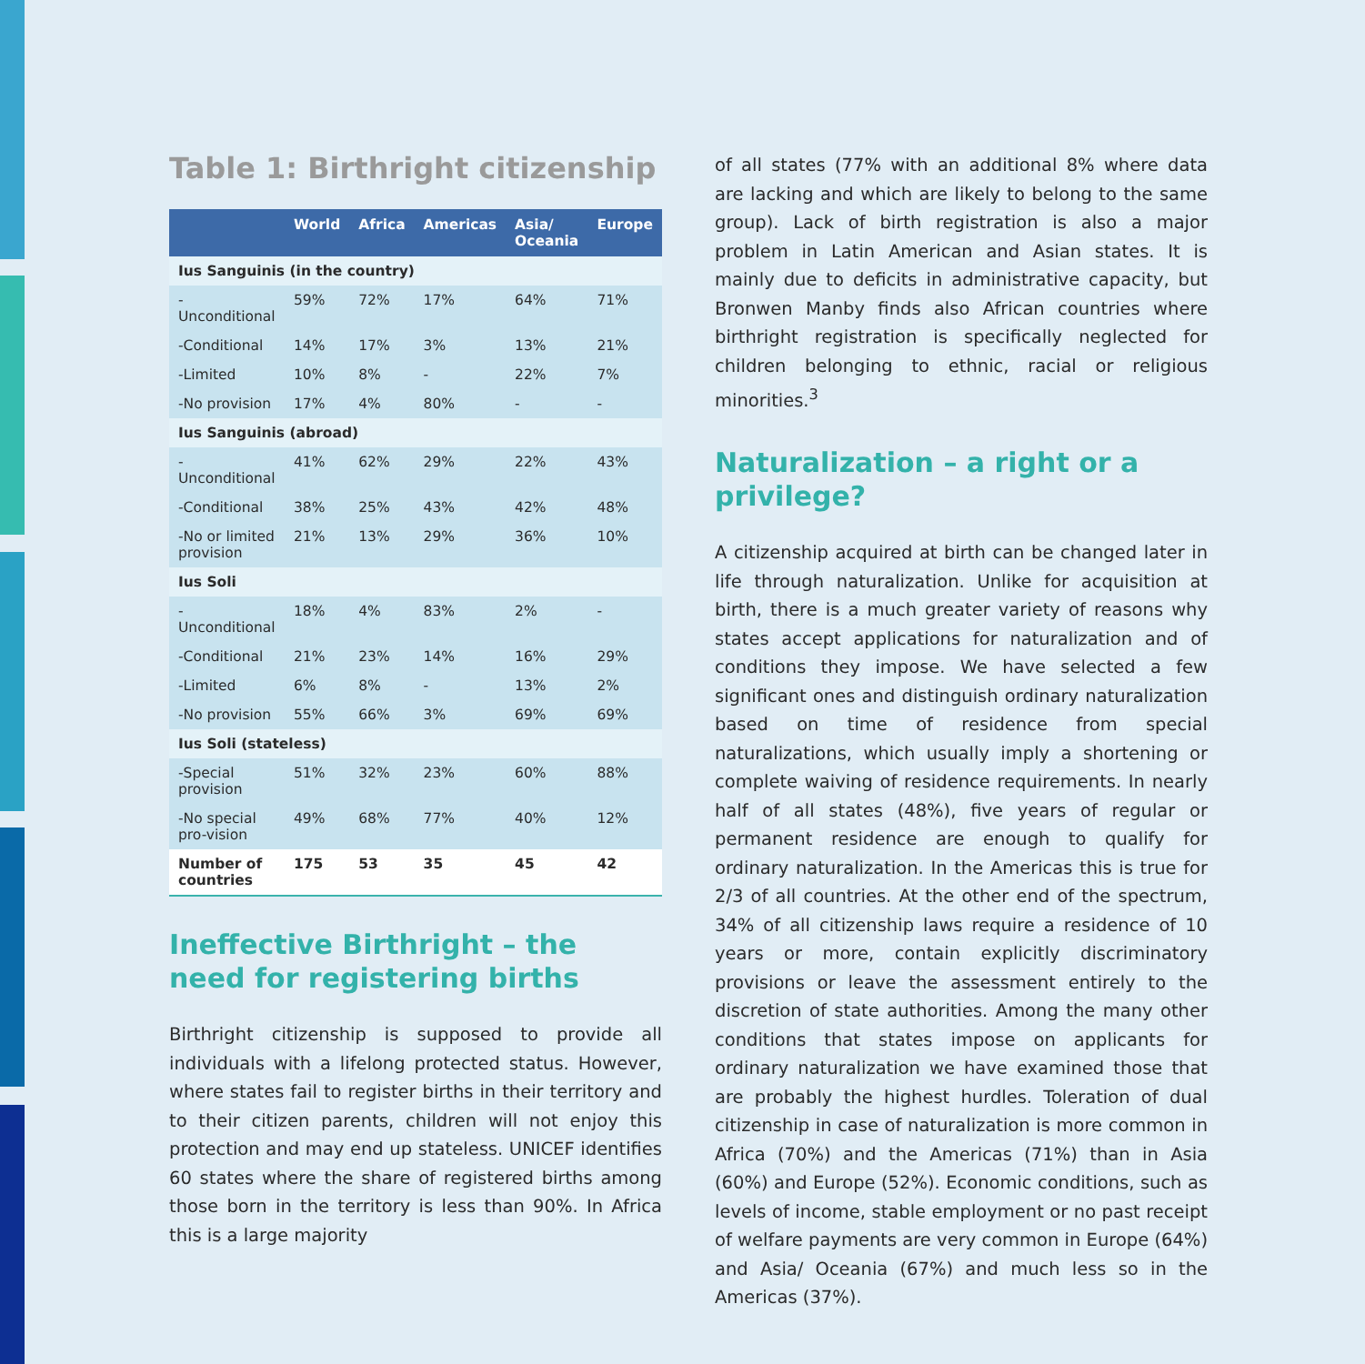Table 1: Birthright citizenship
| | World | Africa | Americas | Asia/ Oceania | Europe |
| --- | --- | --- | --- | --- | --- |
| Ius Sanguinis (in the country) | | | | | |
| -Unconditional | 59% | 72% | 17% | 64% | 71% |
| -Conditional | 14% | 17% | 3% | 13% | 21% |
| -Limited | 10% | 8% | - | 22% | 7% |
| -No provision | 17% | 4% | 80% | - | - |
| Ius Sanguinis (abroad) | | | | | |
| -Unconditional | 41% | 62% | 29% | 22% | 43% |
| -Conditional | 38% | 25% | 43% | 42% | 48% |
| -No or limited provision | 21% | 13% | 29% | 36% | 10% |
| Ius Soli | | | | | |
| -Unconditional | 18% | 4% | 83% | 2% | - |
| -Conditional | 21% | 23% | 14% | 16% | 29% |
| -Limited | 6% | 8% | - | 13% | 2% |
| -No provision | 55% | 66% | 3% | 69% | 69% |
| Ius Soli (stateless) | | | | | |
| -Special provision | 51% | 32% | 23% | 60% | 88% |
| -No special pro-vision | 49% | 68% | 77% | 40% | 12% |
| Number of countries | 175 | 53 | 35 | 45 | 42 |
Ineffective Birthright – the need for registering births
Birthright citizenship is supposed to provide all individuals with a lifelong protected status. However, where states fail to register births in their territory and to their citizen parents, children will not enjoy this protection and may end up stateless. UNICEF identifies 60 states where the share of registered births among those born in the territory is less than 90%. In Africa this is a large majority
of all states (77% with an additional 8% where data are lacking and which are likely to belong to the same group). Lack of birth registration is also a major problem in Latin American and Asian states. It is mainly due to deficits in administrative capacity, but Bronwen Manby finds also African countries where birthright registration is specifically neglected for children belonging to ethnic, racial or religious minorities.<sup>3</sup>
Naturalization – a right or a privilege?
A citizenship acquired at birth can be changed later in life through naturalization. Unlike for acquisition at birth, there is a much greater variety of reasons why states accept applications for naturalization and of conditions they impose. We have selected a few significant ones and distinguish ordinary naturalization based on time of residence from special naturalizations, which usually imply a shortening or complete waiving of residence requirements. In nearly half of all states (48%), five years of regular or permanent residence are enough to qualify for ordinary naturalization. In the Americas this is true for 2/3 of all countries. At the other end of the spectrum, 34% of all citizenship laws require a residence of 10 years or more, contain explicitly discriminatory provisions or leave the assessment entirely to the discretion of state authorities. Among the many other conditions that states impose on applicants for ordinary naturalization we have examined those that are probably the highest hurdles. Toleration of dual citizenship in case of naturalization is more common in Africa (70%) and the Americas (71%) than in Asia (60%) and Europe (52%). Economic conditions, such as levels of income, stable employment or no past receipt of welfare payments are very common in Europe (64%) and Asia/ Oceania (67%) and much less so in the Americas (37%).